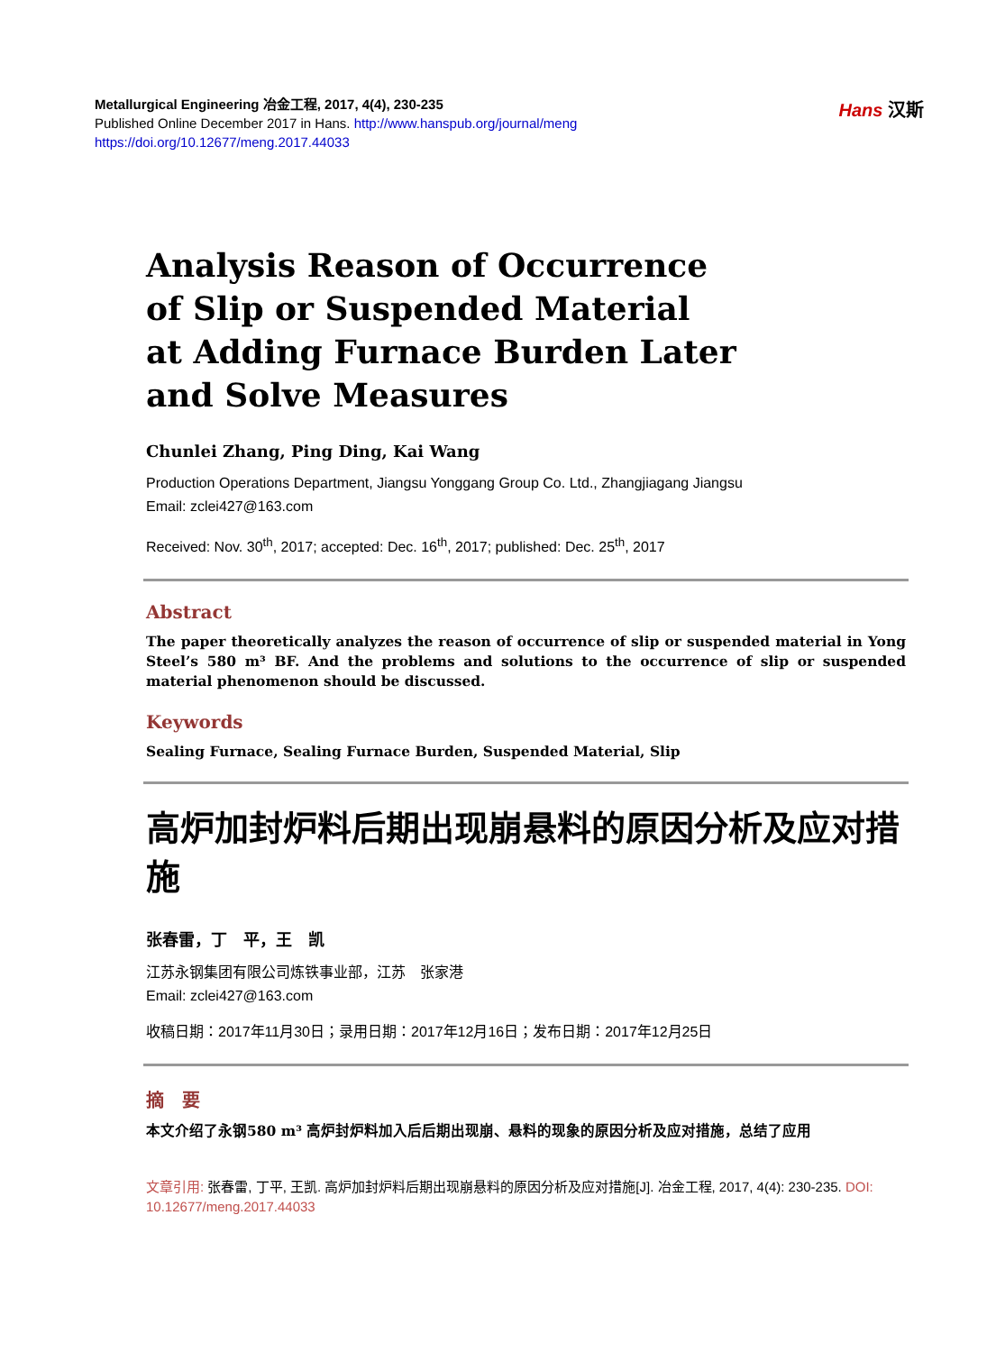Metallurgical Engineering 冶金工程, 2017, 4(4), 230-235
Published Online December 2017 in Hans. http://www.hanspub.org/journal/meng
https://doi.org/10.12677/meng.2017.44033
Hans 汉斯
Analysis Reason of Occurrence
of Slip or Suspended Material
at Adding Furnace Burden Later
and Solve Measures
Chunlei Zhang, Ping Ding, Kai Wang
Production Operations Department, Jiangsu Yonggang Group Co. Ltd., Zhangjiagang Jiangsu
Email: zclei427@163.com
Received: Nov. 30<sup>th</sup>, 2017; accepted: Dec. 16<sup>th</sup>, 2017; published: Dec. 25<sup>th</sup>, 2017
Abstract
The paper theoretically analyzes the reason of occurrence of slip or suspended material in Yong Steel’s 580 m³ BF. And the problems and solutions to the occurrence of slip or suspended material phenomenon should be discussed.
Keywords
Sealing Furnace, Sealing Furnace Burden, Suspended Material, Slip
高炉加封炉料后期出现崩悬料的原因分析及应对措施
张春雷，丁　平，王　凯
江苏永钢集团有限公司炼铁事业部，江苏　张家港
Email: zclei427@163.com
收稿日期：2017年11月30日；录用日期：2017年12月16日；发布日期：2017年12月25日
摘　要
本文介绍了永钢580 m³ 高炉封炉料加入后后期出现崩、悬料的现象的原因分析及应对措施，总结了应用
文章引用: 张春雷, 丁平, 王凯. 高炉加封炉料后期出现崩悬料的原因分析及应对措施[J]. 冶金工程, 2017, 4(4): 230-235. DOI: 10.12677/meng.2017.44033